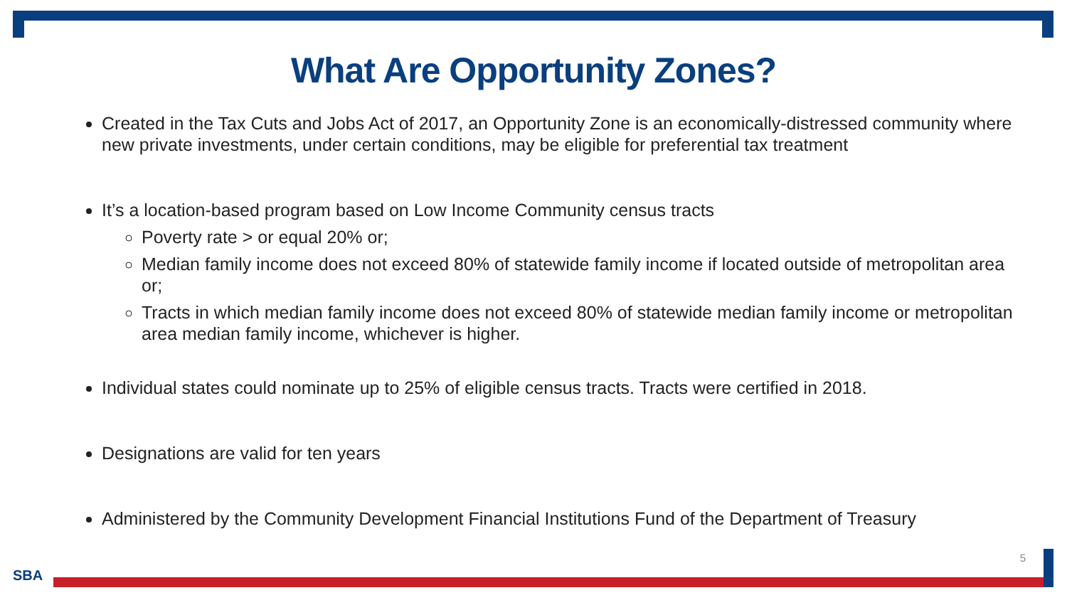What Are Opportunity Zones?
Created in the Tax Cuts and Jobs Act of 2017, an Opportunity Zone is an economically-distressed community where new private investments, under certain conditions, may be eligible for preferential tax treatment
It’s a location-based program based on Low Income Community census tracts
Poverty rate > or equal 20% or;
Median family income does not exceed 80% of statewide family income if located outside of metropolitan area or;
Tracts in which median family income does not exceed 80% of statewide median family income or metropolitan area median family income, whichever is higher.
Individual states could nominate up to 25% of eligible census tracts. Tracts were certified in 2018.
Designations are valid for ten years
Administered by the Community Development Financial Institutions Fund of the Department of Treasury
5
SBA